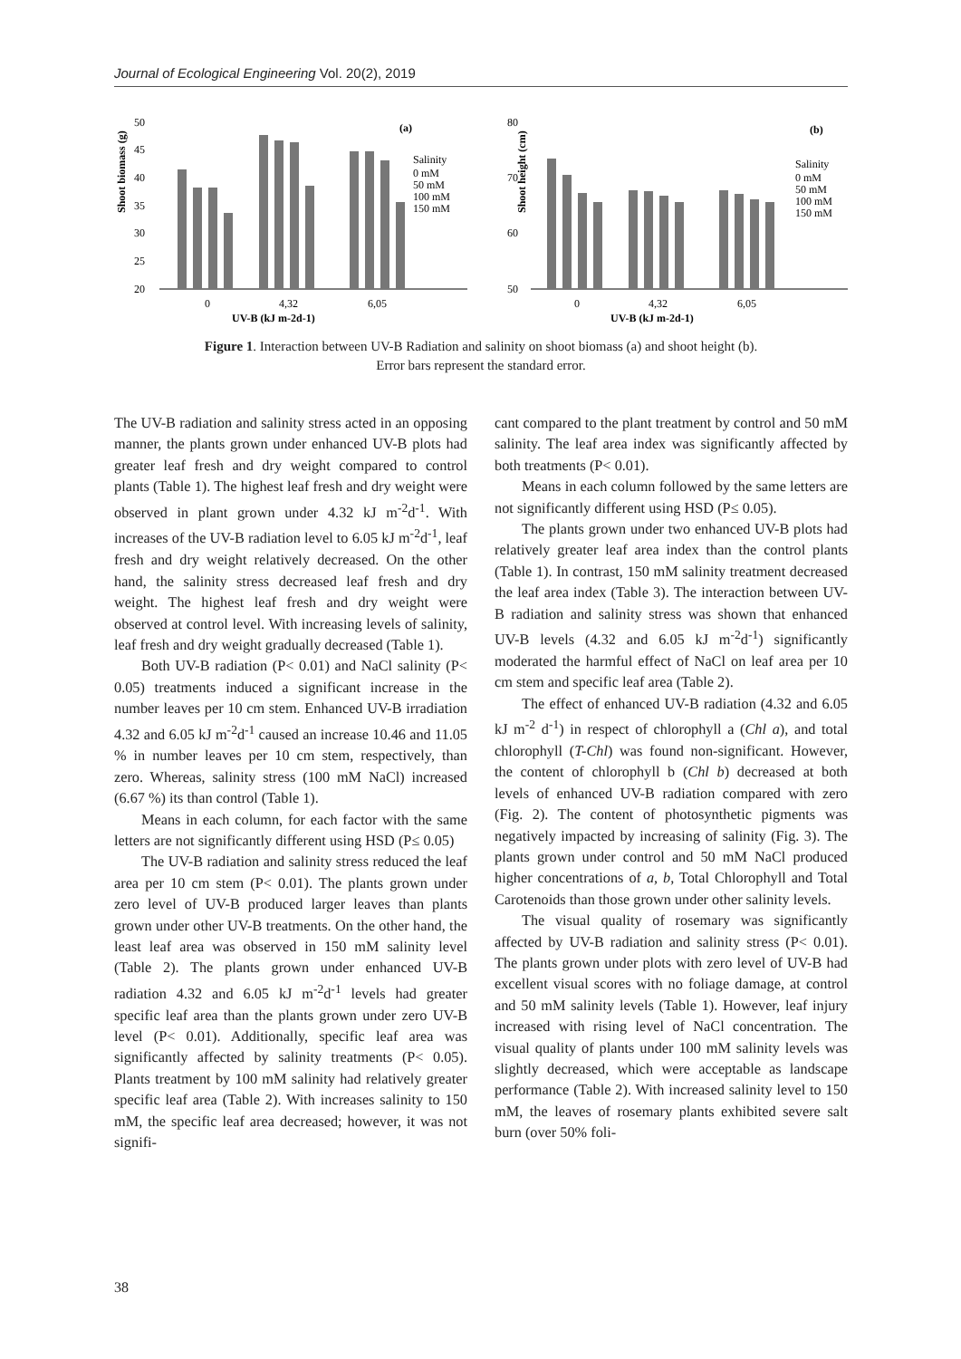Journal of Ecological Engineering Vol. 20(2), 2019
Shoot biomass (g)
50
45
40
35
30
25
20
(a)
Salinity
0 mM
50 mM
100 mM
150 mM
0
4,32
6,05
UV-B (kJ m-2d-1)
Shoot height (cm)
80
70
60
50
(b)
Salinity
0 mM
50 mM
100 mM
150 mM
0
4,32
6,05
UV-B (kJ m-2d-1)
Figure 1. Interaction between UV-B Radiation and salinity on shoot biomass (a) and shoot height (b).
Error bars represent the standard error.
The UV-B radiation and salinity stress acted in an opposing manner, the plants grown under enhanced UV-B plots had greater leaf fresh and dry weight compared to control plants (Table 1). The highest leaf fresh and dry weight were observed in plant grown under 4.32 kJ m<sup>-2</sup>d<sup>-1</sup>. With increases of the UV-B radiation level to 6.05 kJ m<sup>-2</sup>d<sup>-1</sup>, leaf fresh and dry weight relatively decreased. On the other hand, the salinity stress decreased leaf fresh and dry weight. The highest leaf fresh and dry weight were observed at control level. With increasing levels of salinity, leaf fresh and dry weight gradually decreased (Table 1).
Both UV-B radiation (P< 0.01) and NaCl salinity (P< 0.05) treatments induced a significant increase in the number leaves per 10 cm stem. Enhanced UV-B irradiation 4.32 and 6.05 kJ m<sup>-2</sup>d<sup>-1</sup> caused an increase 10.46 and 11.05 % in number leaves per 10 cm stem, respectively, than zero. Whereas, salinity stress (100 mM NaCl) increased (6.67 %) its than control (Table 1).
Means in each column, for each factor with the same letters are not significantly different using HSD (P≤ 0.05)
The UV-B radiation and salinity stress reduced the leaf area per 10 cm stem (P< 0.01). The plants grown under zero level of UV-B produced larger leaves than plants grown under other UV-B treatments. On the other hand, the least leaf area was observed in 150 mM salinity level (Table 2). The plants grown under enhanced UV-B radiation 4.32 and 6.05 kJ m<sup>-2</sup>d<sup>-1</sup> levels had greater specific leaf area than the plants grown under zero UV-B level (P< 0.01). Additionally, specific leaf area was significantly affected by salinity treatments (P< 0.05). Plants treatment by 100 mM salinity had relatively greater specific leaf area (Table 2). With increases salinity to 150 mM, the specific leaf area decreased; however, it was not signifi-
cant compared to the plant treatment by control and 50 mM salinity. The leaf area index was significantly affected by both treatments (P< 0.01).
Means in each column followed by the same letters are not significantly different using HSD (P≤ 0.05).
The plants grown under two enhanced UV-B plots had relatively greater leaf area index than the control plants (Table 1). In contrast, 150 mM salinity treatment decreased the leaf area index (Table 3). The interaction between UV-B radiation and salinity stress was shown that enhanced UV-B levels (4.32 and 6.05 kJ m<sup>-2</sup>d<sup>-1</sup>) significantly moderated the harmful effect of NaCl on leaf area per 10 cm stem and specific leaf area (Table 2).
The effect of enhanced UV-B radiation (4.32 and 6.05 kJ m<sup>-2</sup> d<sup>-1</sup>) in respect of chlorophyll a (Chl a), and total chlorophyll (T-Chl) was found non-significant. However, the content of chlorophyll b (Chl b) decreased at both levels of enhanced UV-B radiation compared with zero (Fig. 2). The content of photosynthetic pigments was negatively impacted by increasing of salinity (Fig. 3). The plants grown under control and 50 mM NaCl produced higher concentrations of a, b, Total Chlorophyll and Total Carotenoids than those grown under other salinity levels.
The visual quality of rosemary was significantly affected by UV-B radiation and salinity stress (P< 0.01). The plants grown under plots with zero level of UV-B had excellent visual scores with no foliage damage, at control and 50 mM salinity levels (Table 1). However, leaf injury increased with rising level of NaCl concentration. The visual quality of plants under 100 mM salinity levels was slightly decreased, which were acceptable as landscape performance (Table 2). With increased salinity level to 150 mM, the leaves of rosemary plants exhibited severe salt burn (over 50% foli-
38